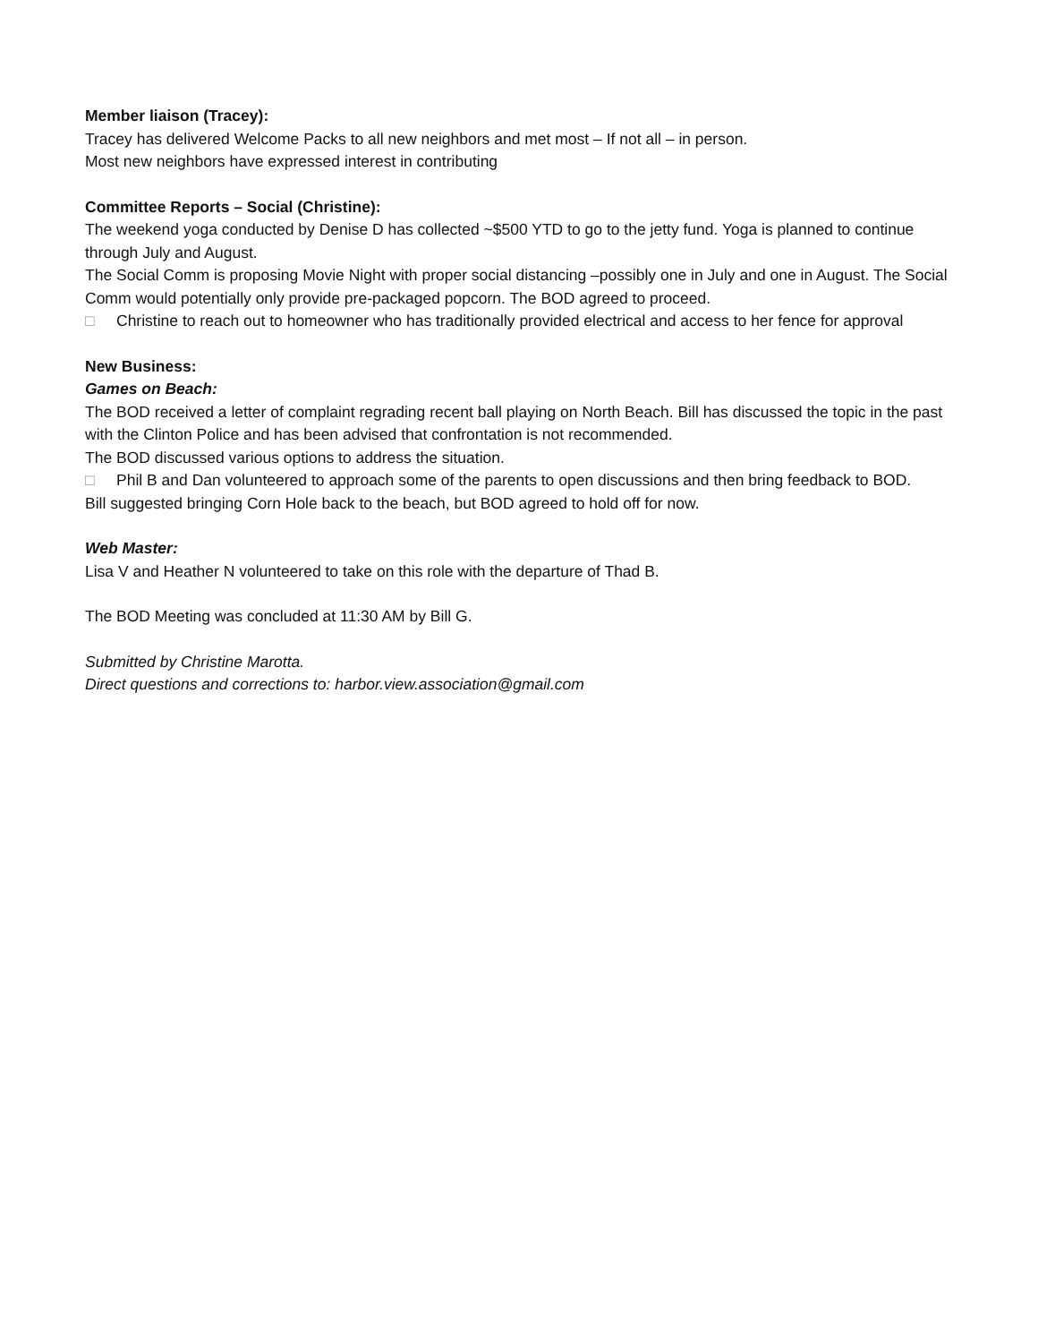Member liaison (Tracey):
Tracey has delivered Welcome Packs to all new neighbors and met most – If not all – in person.
Most new neighbors have expressed interest in contributing
Committee Reports – Social (Christine):
The weekend yoga conducted by Denise D has collected ~$500 YTD to go to the jetty fund. Yoga is planned to continue through July and August.
The Social Comm is proposing Movie Night with proper social distancing –possibly one in July and one in August. The Social Comm would potentially only provide pre-packaged popcorn. The BOD agreed to proceed.
□ Christine to reach out to homeowner who has traditionally provided electrical and access to her fence for approval
New Business:
Games on Beach:
The BOD received a letter of complaint regrading recent ball playing on North Beach. Bill has discussed the topic in the past with the Clinton Police and has been advised that confrontation is not recommended.
The BOD discussed various options to address the situation.
□ Phil B and Dan volunteered to approach some of the parents to open discussions and then bring feedback to BOD.
Bill suggested bringing Corn Hole back to the beach, but BOD agreed to hold off for now.
Web Master:
Lisa V and Heather N volunteered to take on this role with the departure of Thad B.
The BOD Meeting was concluded at 11:30 AM by Bill G.
Submitted by Christine Marotta.
Direct questions and corrections to: harbor.view.association@gmail.com